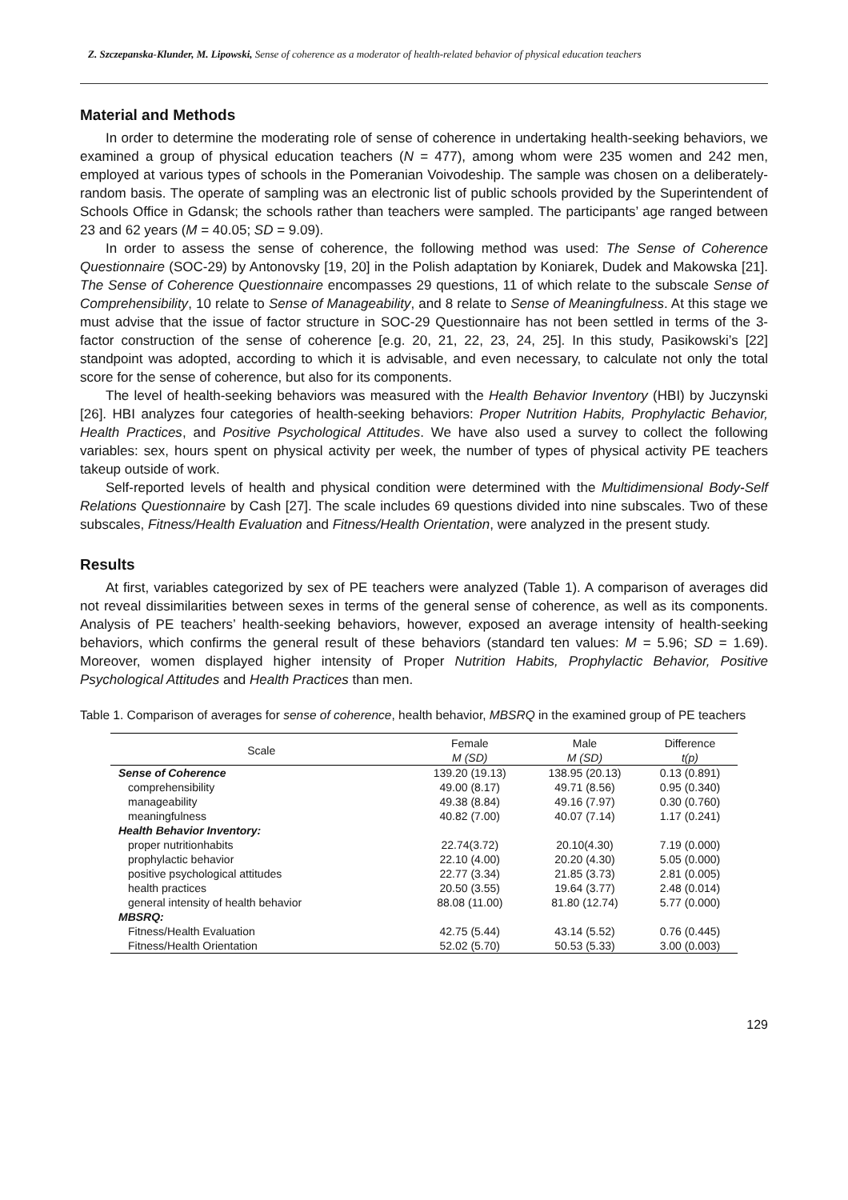Z. Szczepanska-Klunder, M. Lipowski, Sense of coherence as a moderator of health-related behavior of physical education teachers
Material and Methods
In order to determine the moderating role of sense of coherence in undertaking health-seeking behaviors, we examined a group of physical education teachers (N = 477), among whom were 235 women and 242 men, employed at various types of schools in the Pomeranian Voivodeship. The sample was chosen on a deliberately-random basis. The operate of sampling was an electronic list of public schools provided by the Superintendent of Schools Office in Gdansk; the schools rather than teachers were sampled. The participants’ age ranged between 23 and 62 years (M = 40.05; SD = 9.09).
In order to assess the sense of coherence, the following method was used: The Sense of Coherence Questionnaire (SOC-29) by Antonovsky [19, 20] in the Polish adaptation by Koniarek, Dudek and Makowska [21]. The Sense of Coherence Questionnaire encompasses 29 questions, 11 of which relate to the subscale Sense of Comprehensibility, 10 relate to Sense of Manageability, and 8 relate to Sense of Meaningfulness. At this stage we must advise that the issue of factor structure in SOC-29 Questionnaire has not been settled in terms of the 3-factor construction of the sense of coherence [e.g. 20, 21, 22, 23, 24, 25]. In this study, Pasikowski’s [22] standpoint was adopted, according to which it is advisable, and even necessary, to calculate not only the total score for the sense of coherence, but also for its components.
The level of health-seeking behaviors was measured with the Health Behavior Inventory (HBI) by Juczynski [26]. HBI analyzes four categories of health-seeking behaviors: Proper Nutrition Habits, Prophylactic Behavior, Health Practices, and Positive Psychological Attitudes. We have also used a survey to collect the following variables: sex, hours spent on physical activity per week, the number of types of physical activity PE teachers takeup outside of work.
Self-reported levels of health and physical condition were determined with the Multidimensional Body-Self Relations Questionnaire by Cash [27]. The scale includes 69 questions divided into nine subscales. Two of these subscales, Fitness/Health Evaluation and Fitness/Health Orientation, were analyzed in the present study.
Results
At first, variables categorized by sex of PE teachers were analyzed (Table 1). A comparison of averages did not reveal dissimilarities between sexes in terms of the general sense of coherence, as well as its components. Analysis of PE teachers’ health-seeking behaviors, however, exposed an average intensity of health-seeking behaviors, which confirms the general result of these behaviors (standard ten values: M = 5.96; SD = 1.69). Moreover, women displayed higher intensity of Proper Nutrition Habits, Prophylactic Behavior, Positive Psychological Attitudes and Health Practices than men.
Table 1. Comparison of averages for sense of coherence, health behavior, MBSRQ in the examined group of PE teachers
| Scale | Female | Male | Difference |
| --- | --- | --- | --- |
| | M (SD) | M (SD) | t(p) |
| Sense of Coherence | 139.20 (19.13) | 138.95 (20.13) | 0.13 (0.891) |
| comprehensibility | 49.00 (8.17) | 49.71 (8.56) | 0.95 (0.340) |
| manageability | 49.38 (8.84) | 49.16 (7.97) | 0.30 (0.760) |
| meaningfulness | 40.82 (7.00) | 40.07 (7.14) | 1.17 (0.241) |
| Health Behavior Inventory: | | | |
| proper nutritionhabits | 22.74(3.72) | 20.10(4.30) | 7.19 (0.000) |
| prophylactic behavior | 22.10 (4.00) | 20.20 (4.30) | 5.05 (0.000) |
| positive psychological attitudes | 22.77 (3.34) | 21.85 (3.73) | 2.81 (0.005) |
| health practices | 20.50 (3.55) | 19.64 (3.77) | 2.48 (0.014) |
| general intensity of health behavior | 88.08 (11.00) | 81.80 (12.74) | 5.77 (0.000) |
| MBSRQ: | | | |
| Fitness/Health Evaluation | 42.75 (5.44) | 43.14 (5.52) | 0.76 (0.445) |
| Fitness/Health Orientation | 52.02 (5.70) | 50.53 (5.33) | 3.00 (0.003) |
129